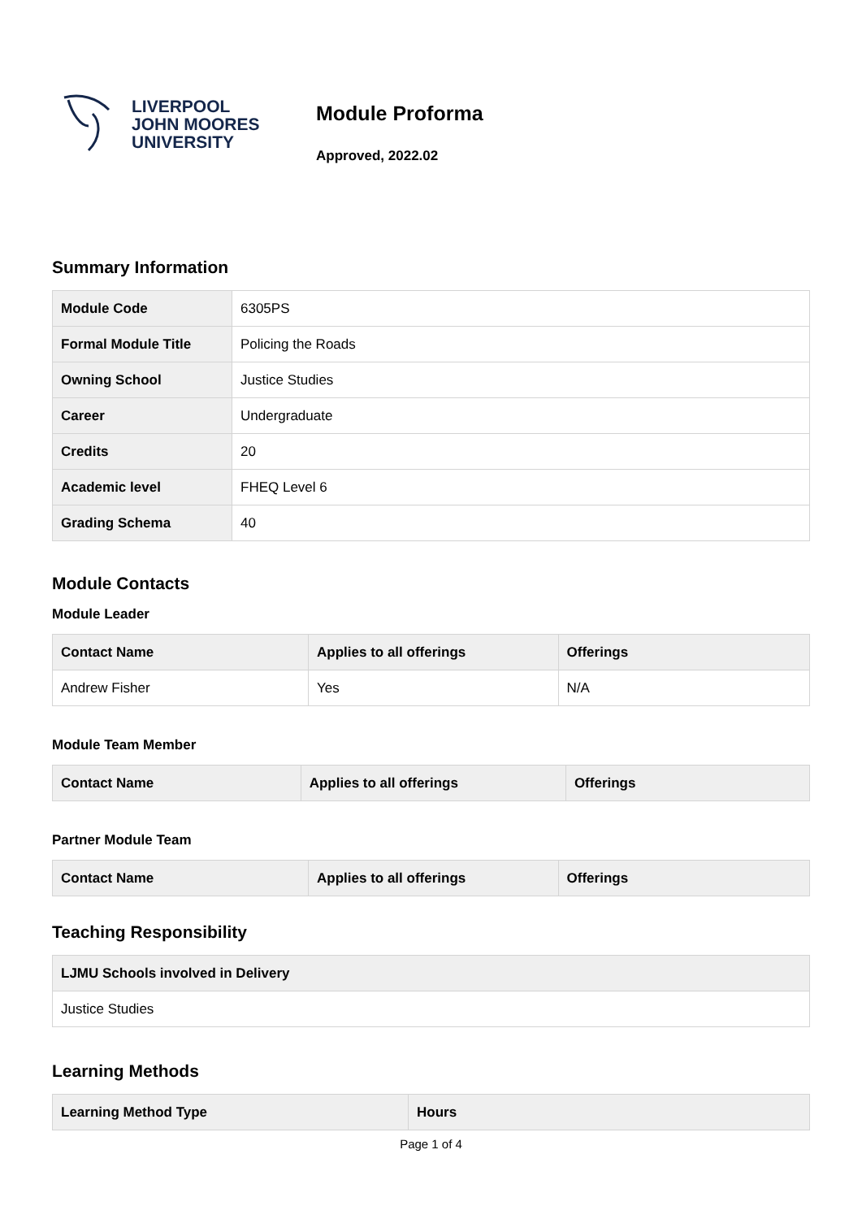LIVERPOOL
JOHN MOORES
UNIVERSITY
Module Proforma
Approved, 2022.02
Summary Information
| Module Code | 6305PS |
| Formal Module Title | Policing the Roads |
| Owning School | Justice Studies |
| Career | Undergraduate |
| Credits | 20 |
| Academic level | FHEQ Level 6 |
| Grading Schema | 40 |
Module Contacts
Module Leader
| Contact Name | Applies to all offerings | Offerings |
| --- | --- | --- |
| Andrew Fisher | Yes | N/A |
Module Team Member
| Contact Name | Applies to all offerings | Offerings |
| --- | --- | --- |
Partner Module Team
| Contact Name | Applies to all offerings | Offerings |
| --- | --- | --- |
Teaching Responsibility
| LJMU Schools involved in Delivery |
| --- |
| Justice Studies |
Learning Methods
| Learning Method Type | Hours |
| --- | --- |
Page 1 of 4